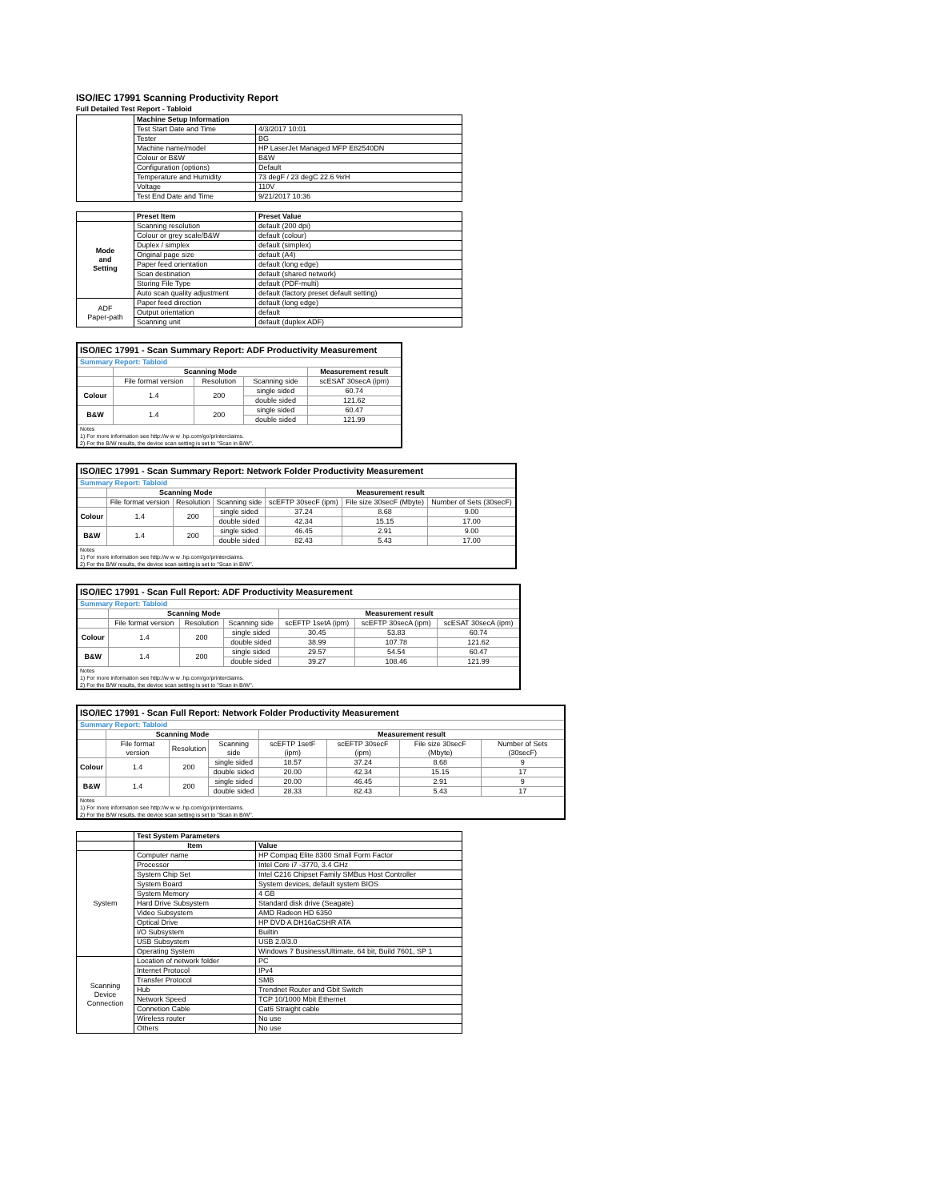ISO/IEC 17991 Scanning Productivity Report
Full Detailed Test Report - Tabloid
| | Machine Setup Information | |
| | Test Start Date and Time | 4/3/2017 10:01 |
| | Tester | BG |
| | Machine name/model | HP LaserJet Managed MFP E82540DN |
| | Colour or B&W | B&W |
| | Configuration (options) | Default |
| | Temperature and Humidity | 73 degF / 23 degC 22.6 %rH |
| | Voltage | 110V |
| | Test End Date and Time | 9/21/2017 10:36 |
| | Preset Item | Preset Value |
| Mode and Setting | Scanning resolution | default (200 dpi) |
| | Colour or grey scale/B&W | default (colour) |
| | Duplex / simplex | default (simplex) |
| | Original page size | default (A4) |
| | Paper feed orientation | default (long edge) |
| | Scan destination | default (shared network) |
| | Storing File Type | default (PDF-multi) |
| | Auto scan quality adjustment | default (factory preset default setting) |
| ADF Paper-path | Paper feed direction | default (long edge) |
| | Output orientation | default |
| | Scanning unit | default (duplex ADF) |
| ISO/IEC 17991 - Scan Summary Report: ADF Productivity Measurement | | | | |
| Summary Report: Tabloid | | | | |
| | Scanning Mode | | | Measurement result |
| | File format version | Resolution | Scanning side | scESAT 30secA (ipm) |
| Colour | 1.4 | 200 | single sided | 60.74 |
| | | | double sided | 121.62 |
| B&W | 1.4 | 200 | single sided | 60.47 |
| | | | double sided | 121.99 |
| Notes 1) For more information see http://w w w .hp.com/go/printerclaims. 2) For the B/W results, the device scan setting is set to "Scan in B/W". | | | | |
| ISO/IEC 17991 - Scan Summary Report: Network Folder Productivity Measurement | | | | | | |
| Summary Report: Tabloid | | | | | | |
| | Scanning Mode | | | Measurement result | | |
| | File format version | Resolution | Scanning side | scEFTP 30secF (ipm) | File size 30secF (Mbyte) | Number of Sets (30secF) |
| Colour | 1.4 | 200 | single sided | 37.24 | 8.68 | 9.00 |
| | | | double sided | 42.34 | 15.15 | 17.00 |
| B&W | 1.4 | 200 | single sided | 46.45 | 2.91 | 9.00 |
| | | | double sided | 82.43 | 5.43 | 17.00 |
| Notes 1) For more information see http://w w w .hp.com/go/printerclaims. 2) For the B/W results, the device scan setting is set to "Scan in B/W". | | | | | | |
| ISO/IEC 17991 - Scan Full Report: ADF Productivity Measurement | | | | | | |
| Summary Report: Tabloid | | | | | | |
| | Scanning Mode | | | Measurement result | | |
| | File format version | Resolution | Scanning side | scEFTP 1setA (ipm) | scEFTP 30secA (ipm) | scESAT 30secA (ipm) |
| Colour | 1.4 | 200 | single sided | 30.45 | 53.83 | 60.74 |
| | | | double sided | 38.99 | 107.78 | 121.62 |
| B&W | 1.4 | 200 | single sided | 29.57 | 54.54 | 60.47 |
| | | | double sided | 39.27 | 108.46 | 121.99 |
| Notes 1) For more information see http://w w w .hp.com/go/printerclaims. 2) For the B/W results, the device scan setting is set to "Scan in B/W". | | | | | | |
| ISO/IEC 17991 - Scan Full Report: Network Folder Productivity Measurement | | | | | | | |
| Summary Report: Tabloid | | | | | | | |
| | Scanning Mode | | | Measurement result | | | |
| | File format version | Resolution | Scanning side | scEFTP 1setF (ipm) | scEFTP 30secF (ipm) | File size 30secF (Mbyte) | Number of Sets (30secF) |
| Colour | 1.4 | 200 | single sided | 18.57 | 37.24 | 8.68 | 9 |
| | | | double sided | 20.00 | 42.34 | 15.15 | 17 |
| B&W | 1.4 | 200 | single sided | 20.00 | 46.45 | 2.91 | 9 |
| | | | double sided | 28.33 | 82.43 | 5.43 | 17 |
| Notes 1) For more information see http://w w w .hp.com/go/printerclaims. 2) For the B/W results, the device scan setting is set to "Scan in B/W". | | | | | | | |
| | Test System Parameters | |
| | Item | Value |
| System | Computer name | HP Compaq Elite 8300 Small Form Factor |
| | Processor | Intel Core i7 -3770, 3.4 GHz |
| | System Chip Set | Intel C216 Chipset Family SMBus Host Controller |
| | System Board | System devices, default system BIOS |
| | System Memory | 4 GB |
| | Hard Drive Subsystem | Standard disk drive (Seagate) |
| | Video Subsystem | AMD Radeon HD 6350 |
| | Optical Drive | HP DVD A DH16aCSHR ATA |
| | I/O Subsystem | Builtin |
| | USB Subsystem | USB 2.0/3.0 |
| | Operating System | Windows 7 Business/Ultimate, 64 bit, Build 7601, SP 1 |
| Scanning Device Connection | Location of network folder | PC |
| | Internet Protocol | IPv4 |
| | Transfer Protocol | SMB |
| | Hub | Trendnet Router and Gbit Switch |
| | Network Speed | TCP 10/1000 Mbit Ethernet |
| | Connetion Cable | Cat6 Straight cable |
| | Wireless router | No use |
| | Others | No use |